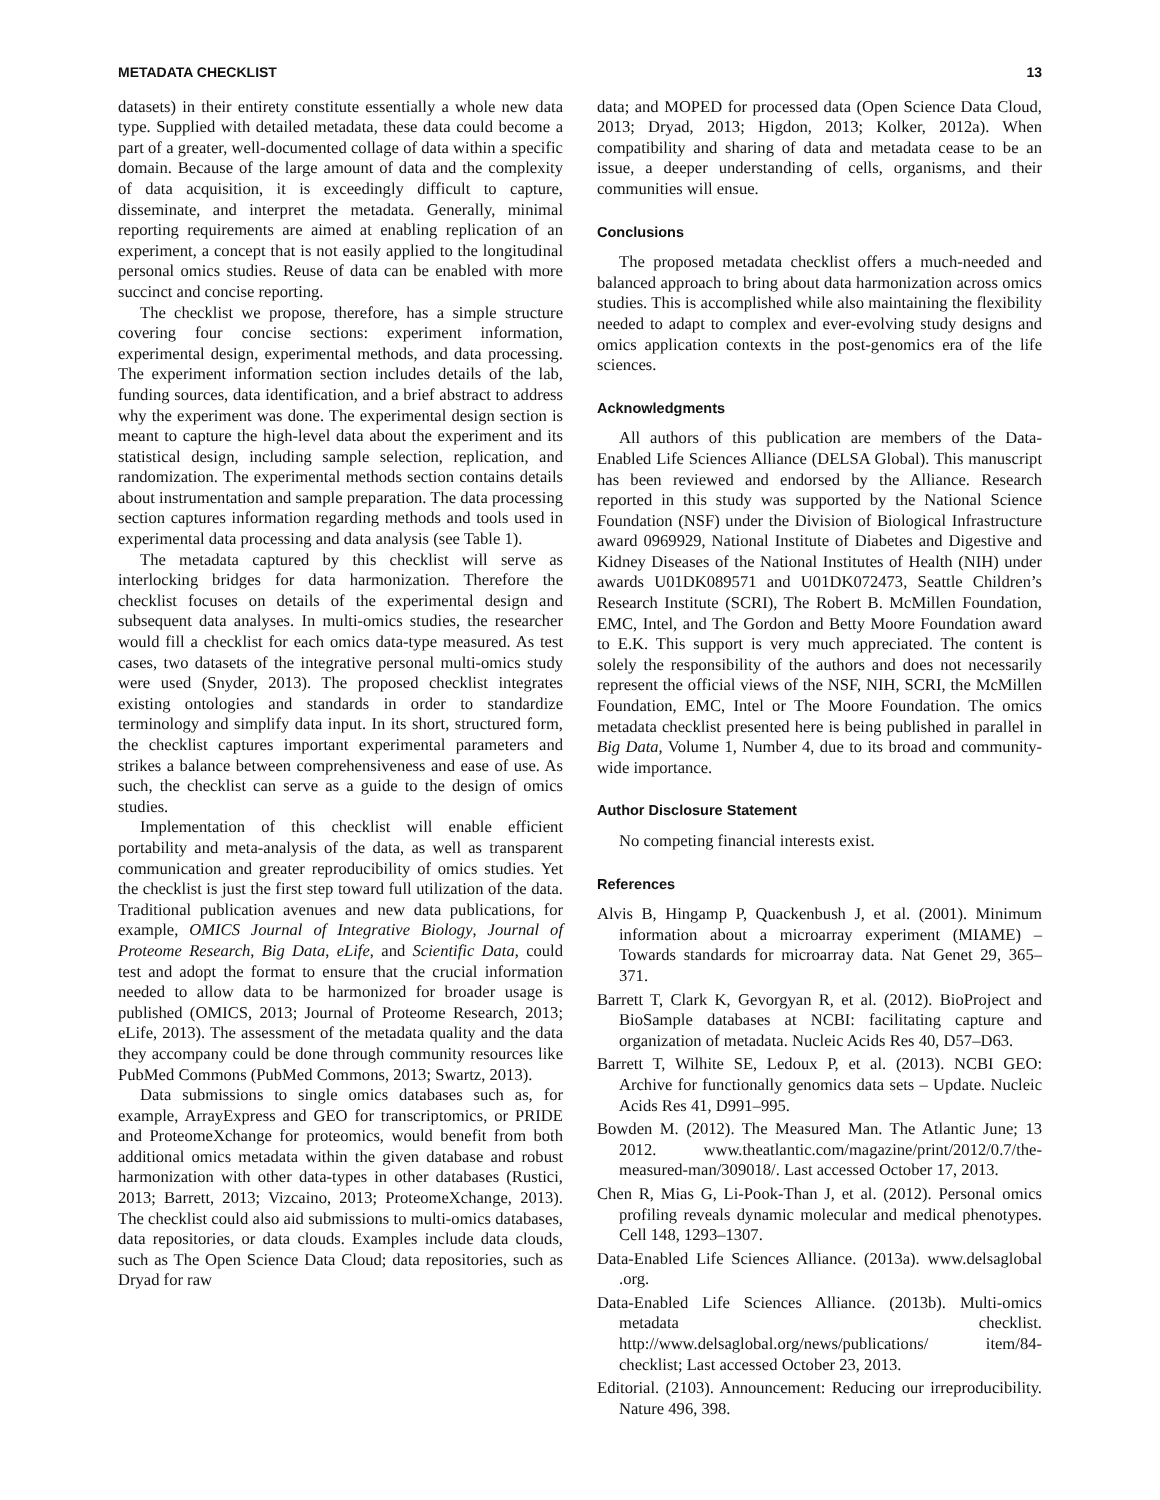METADATA CHECKLIST 13
datasets) in their entirety constitute essentially a whole new data type. Supplied with detailed metadata, these data could become a part of a greater, well-documented collage of data within a specific domain. Because of the large amount of data and the complexity of data acquisition, it is exceedingly difficult to capture, disseminate, and interpret the metadata. Generally, minimal reporting requirements are aimed at enabling replication of an experiment, a concept that is not easily applied to the longitudinal personal omics studies. Reuse of data can be enabled with more succinct and concise reporting.
The checklist we propose, therefore, has a simple structure covering four concise sections: experiment information, experimental design, experimental methods, and data processing. The experiment information section includes details of the lab, funding sources, data identification, and a brief abstract to address why the experiment was done. The experimental design section is meant to capture the high-level data about the experiment and its statistical design, including sample selection, replication, and randomization. The experimental methods section contains details about instrumentation and sample preparation. The data processing section captures information regarding methods and tools used in experimental data processing and data analysis (see Table 1).
The metadata captured by this checklist will serve as interlocking bridges for data harmonization. Therefore the checklist focuses on details of the experimental design and subsequent data analyses. In multi-omics studies, the researcher would fill a checklist for each omics data-type measured. As test cases, two datasets of the integrative personal multi-omics study were used (Snyder, 2013). The proposed checklist integrates existing ontologies and standards in order to standardize terminology and simplify data input. In its short, structured form, the checklist captures important experimental parameters and strikes a balance between comprehensiveness and ease of use. As such, the checklist can serve as a guide to the design of omics studies.
Implementation of this checklist will enable efficient portability and meta-analysis of the data, as well as transparent communication and greater reproducibility of omics studies. Yet the checklist is just the first step toward full utilization of the data. Traditional publication avenues and new data publications, for example, OMICS Journal of Integrative Biology, Journal of Proteome Research, Big Data, eLife, and Scientific Data, could test and adopt the format to ensure that the crucial information needed to allow data to be harmonized for broader usage is published (OMICS, 2013; Journal of Proteome Research, 2013; eLife, 2013). The assessment of the metadata quality and the data they accompany could be done through community resources like PubMed Commons (PubMed Commons, 2013; Swartz, 2013).
Data submissions to single omics databases such as, for example, ArrayExpress and GEO for transcriptomics, or PRIDE and ProteomeXchange for proteomics, would benefit from both additional omics metadata within the given database and robust harmonization with other data-types in other databases (Rustici, 2013; Barrett, 2013; Vizcaino, 2013; ProteomeXchange, 2013). The checklist could also aid submissions to multi-omics databases, data repositories, or data clouds. Examples include data clouds, such as The Open Science Data Cloud; data repositories, such as Dryad for raw
data; and MOPED for processed data (Open Science Data Cloud, 2013; Dryad, 2013; Higdon, 2013; Kolker, 2012a). When compatibility and sharing of data and metadata cease to be an issue, a deeper understanding of cells, organisms, and their communities will ensue.
Conclusions
The proposed metadata checklist offers a much-needed and balanced approach to bring about data harmonization across omics studies. This is accomplished while also maintaining the flexibility needed to adapt to complex and ever-evolving study designs and omics application contexts in the post-genomics era of the life sciences.
Acknowledgments
All authors of this publication are members of the Data-Enabled Life Sciences Alliance (DELSA Global). This manuscript has been reviewed and endorsed by the Alliance. Research reported in this study was supported by the National Science Foundation (NSF) under the Division of Biological Infrastructure award 0969929, National Institute of Diabetes and Digestive and Kidney Diseases of the National Institutes of Health (NIH) under awards U01DK089571 and U01DK072473, Seattle Children’s Research Institute (SCRI), The Robert B. McMillen Foundation, EMC, Intel, and The Gordon and Betty Moore Foundation award to E.K. This support is very much appreciated. The content is solely the responsibility of the authors and does not necessarily represent the official views of the NSF, NIH, SCRI, the McMillen Foundation, EMC, Intel or The Moore Foundation. The omics metadata checklist presented here is being published in parallel in Big Data, Volume 1, Number 4, due to its broad and community-wide importance.
Author Disclosure Statement
No competing financial interests exist.
References
Alvis B, Hingamp P, Quackenbush J, et al. (2001). Minimum information about a microarray experiment (MIAME) – Towards standards for microarray data. Nat Genet 29, 365–371.
Barrett T, Clark K, Gevorgyan R, et al. (2012). BioProject and BioSample databases at NCBI: facilitating capture and organization of metadata. Nucleic Acids Res 40, D57–D63.
Barrett T, Wilhite SE, Ledoux P, et al. (2013). NCBI GEO: Archive for functionally genomics data sets – Update. Nucleic Acids Res 41, D991–995.
Bowden M. (2012). The Measured Man. The Atlantic June; 13 2012. www.theatlantic.com/magazine/print/2012/0.7/the-measured-man/309018/. Last accessed October 17, 2013.
Chen R, Mias G, Li-Pook-Than J, et al. (2012). Personal omics profiling reveals dynamic molecular and medical phenotypes. Cell 148, 1293–1307.
Data-Enabled Life Sciences Alliance. (2013a). www.delsaglobal .org.
Data-Enabled Life Sciences Alliance. (2013b). Multi-omics metadata checklist. http://www.delsaglobal.org/news/publications/ item/84-checklist; Last accessed October 23, 2013.
Editorial. (2103). Announcement: Reducing our irreproducibility. Nature 496, 398.